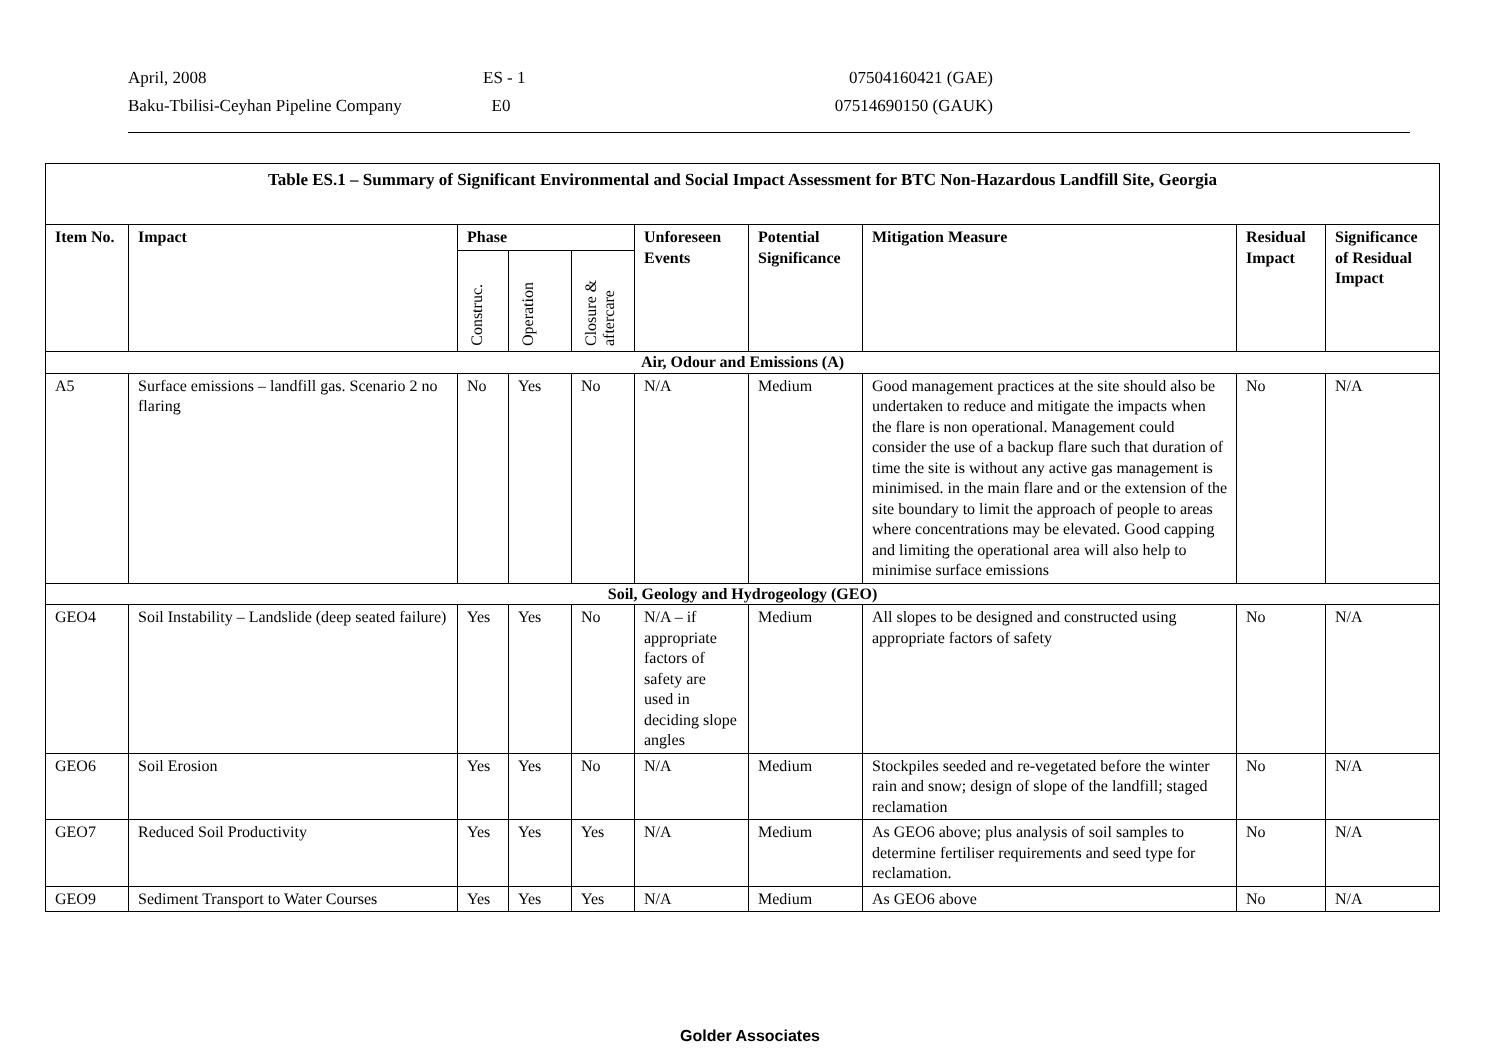April, 2008 ES - 1 07504160421 (GAE)
Baku-Tbilisi-Ceyhan Pipeline Company E0 07514690150 (GAUK)
| Table ES.1 – Summary of Significant Environmental and Social Impact Assessment for BTC Non-Hazardous Landfill Site, Georgia | | | | | | | | | |
| --- | --- | --- | --- | --- | --- | --- | --- | --- | --- |
| Item No. | Impact | Phase | | | Unforeseen Events | Potential Significance | Mitigation Measure | Residual Impact | Significance of Residual Impact |
| | | Construc. | Operation | Closure & aftercare | | | | | |
| Air, Odour and Emissions (A) | | | | | | | | | |
| A5 | Surface emissions – landfill gas. Scenario 2 no flaring | No | Yes | No | N/A | Medium | Good management practices at the site should also be undertaken to reduce and mitigate the impacts when the flare is non operational. Management could consider the use of a backup flare such that duration of time the site is without any active gas management is minimised. in the main flare and or the extension of the site boundary to limit the approach of people to areas where concentrations may be elevated. Good capping and limiting the operational area will also help to minimise surface emissions | No | N/A |
| Soil, Geology and Hydrogeology (GEO) | | | | | | | | | |
| GEO4 | Soil Instability – Landslide (deep seated failure) | Yes | Yes | No | N/A – if appropriate factors of safety are used in deciding slope angles | Medium | All slopes to be designed and constructed using appropriate factors of safety | No | N/A |
| GEO6 | Soil Erosion | Yes | Yes | No | N/A | Medium | Stockpiles seeded and re-vegetated before the winter rain and snow; design of slope of the landfill; staged reclamation | No | N/A |
| GEO7 | Reduced Soil Productivity | Yes | Yes | Yes | N/A | Medium | As GEO6 above; plus analysis of soil samples to determine fertiliser requirements and seed type for reclamation. | No | N/A |
| GEO9 | Sediment Transport to Water Courses | Yes | Yes | Yes | N/A | Medium | As GEO6 above | No | N/A |
Golder Associates